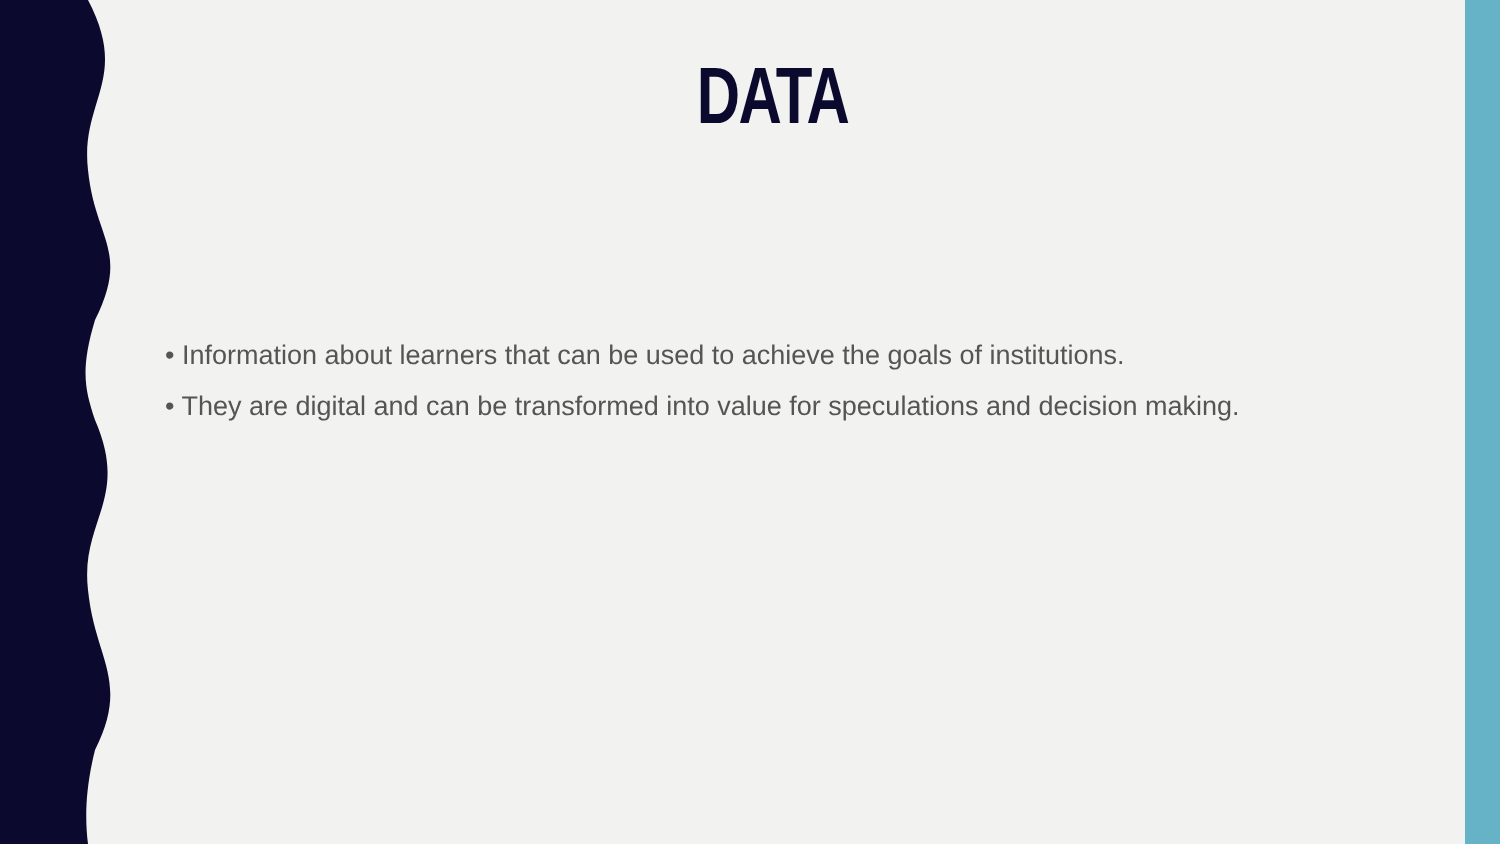DATA
• Information about learners that can be used to achieve the goals of institutions.
• They are digital and can be transformed into value for speculations and decision making.